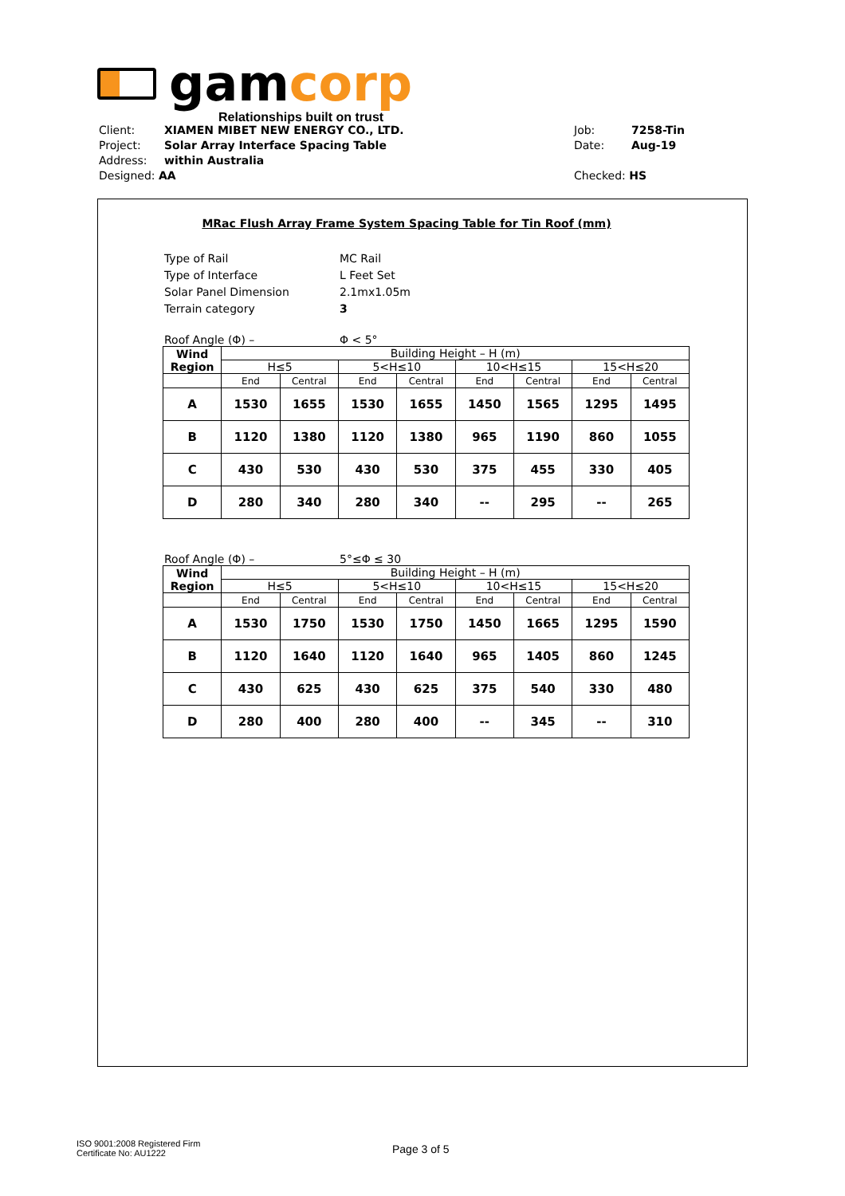gamcorp
Relationships built on trust
Client: XIAMEN MIBET NEW ENERGY CO., LTD.
Project: Solar Array Interface Spacing Table
Address: within Australia
Designed: AA
Job: 7258-Tin
Date: Aug-19
Checked: HS
MRac Flush Array Frame System Spacing Table for Tin Roof (mm)
Type of Rail MC Rail
Type of Interface L Feet Set
Solar Panel Dimension 2.1mx1.05m
Terrain category 3
Roof Angle (Φ) – Φ < 5°
| Wind Region | Building Height – H (m) | | | | | | | |
| --- | --- | --- | --- | --- | --- | --- | --- | --- |
| | H≤5 | | 5<H≤10 | | 10<H≤15 | | 15<H≤20 | |
| | End | Central | End | Central | End | Central | End | Central |
| A | 1530 | 1655 | 1530 | 1655 | 1450 | 1565 | 1295 | 1495 |
| B | 1120 | 1380 | 1120 | 1380 | 965 | 1190 | 860 | 1055 |
| C | 430 | 530 | 430 | 530 | 375 | 455 | 330 | 405 |
| D | 280 | 340 | 280 | 340 | -- | 295 | -- | 265 |
Roof Angle (Φ) – 5°≤Φ ≤ 30
| Wind Region | Building Height – H (m) | | | | | | | |
| --- | --- | --- | --- | --- | --- | --- | --- | --- |
| | H≤5 | | 5<H≤10 | | 10<H≤15 | | 15<H≤20 | |
| | End | Central | End | Central | End | Central | End | Central |
| A | 1530 | 1750 | 1530 | 1750 | 1450 | 1665 | 1295 | 1590 |
| B | 1120 | 1640 | 1120 | 1640 | 965 | 1405 | 860 | 1245 |
| C | 430 | 625 | 430 | 625 | 375 | 540 | 330 | 480 |
| D | 280 | 400 | 280 | 400 | -- | 345 | -- | 310 |
ISO 9001:2008 Registered Firm
Certificate No: AU1222
Page 3 of 5